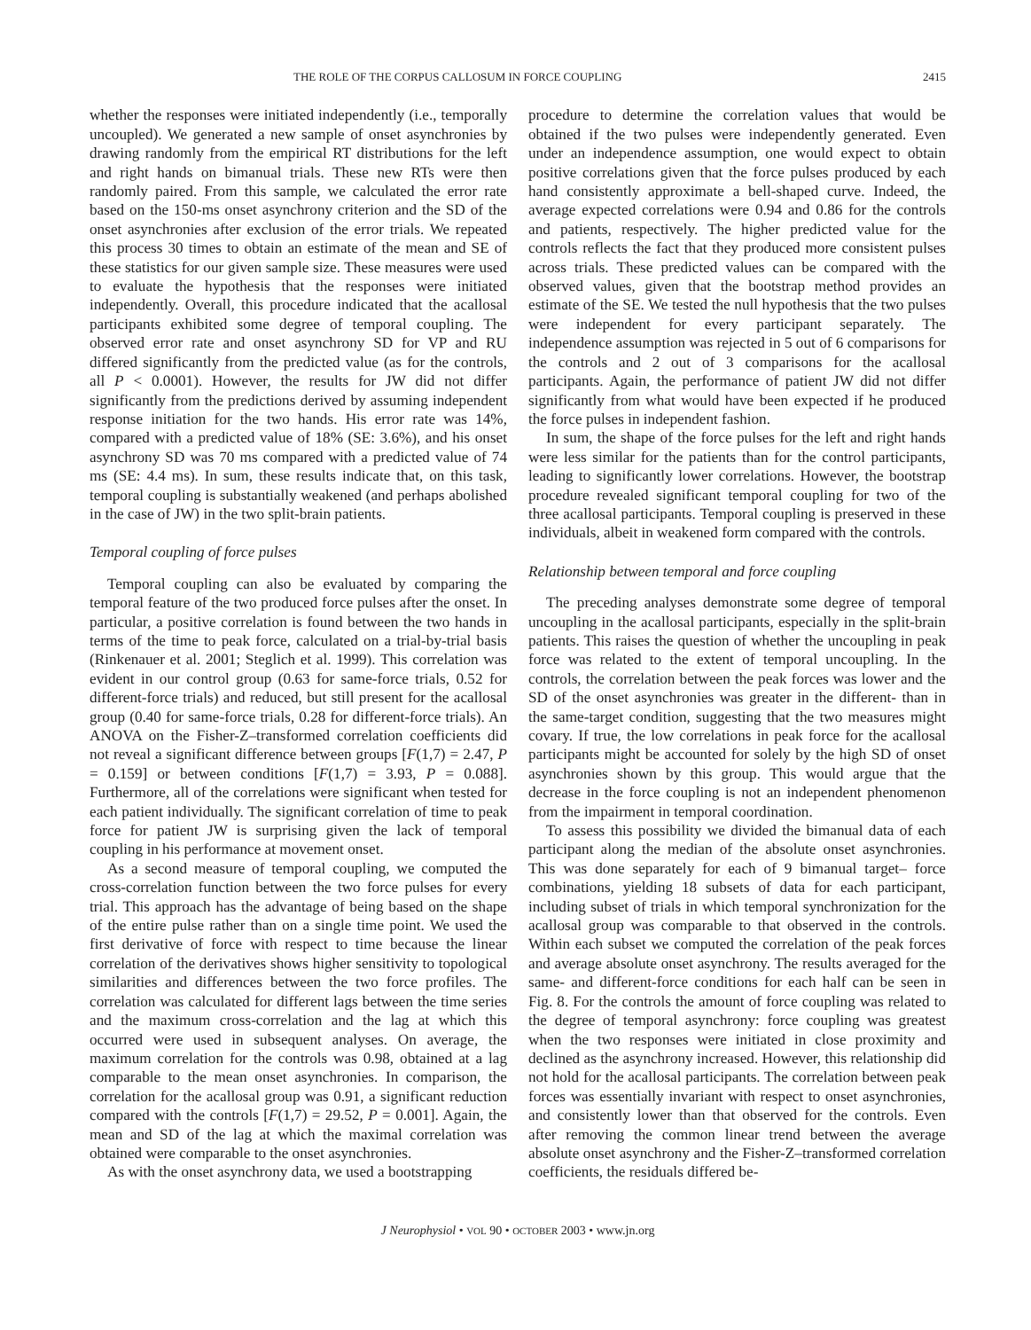THE ROLE OF THE CORPUS CALLOSUM IN FORCE COUPLING 2415
whether the responses were initiated independently (i.e., temporally uncoupled). We generated a new sample of onset asynchronies by drawing randomly from the empirical RT distributions for the left and right hands on bimanual trials. These new RTs were then randomly paired. From this sample, we calculated the error rate based on the 150-ms onset asynchrony criterion and the SD of the onset asynchronies after exclusion of the error trials. We repeated this process 30 times to obtain an estimate of the mean and SE of these statistics for our given sample size. These measures were used to evaluate the hypothesis that the responses were initiated independently. Overall, this procedure indicated that the acallosal participants exhibited some degree of temporal coupling. The observed error rate and onset asynchrony SD for VP and RU differed significantly from the predicted value (as for the controls, all P < 0.0001). However, the results for JW did not differ significantly from the predictions derived by assuming independent response initiation for the two hands. His error rate was 14%, compared with a predicted value of 18% (SE: 3.6%), and his onset asynchrony SD was 70 ms compared with a predicted value of 74 ms (SE: 4.4 ms). In sum, these results indicate that, on this task, temporal coupling is substantially weakened (and perhaps abolished in the case of JW) in the two split-brain patients.
Temporal coupling of force pulses
Temporal coupling can also be evaluated by comparing the temporal feature of the two produced force pulses after the onset. In particular, a positive correlation is found between the two hands in terms of the time to peak force, calculated on a trial-by-trial basis (Rinkenauer et al. 2001; Steglich et al. 1999). This correlation was evident in our control group (0.63 for same-force trials, 0.52 for different-force trials) and reduced, but still present for the acallosal group (0.40 for same-force trials, 0.28 for different-force trials). An ANOVA on the Fisher-Z–transformed correlation coefficients did not reveal a significant difference between groups [F(1,7) = 2.47, P = 0.159] or between conditions [F(1,7) = 3.93, P = 0.088]. Furthermore, all of the correlations were significant when tested for each patient individually. The significant correlation of time to peak force for patient JW is surprising given the lack of temporal coupling in his performance at movement onset.
As a second measure of temporal coupling, we computed the cross-correlation function between the two force pulses for every trial. This approach has the advantage of being based on the shape of the entire pulse rather than on a single time point. We used the first derivative of force with respect to time because the linear correlation of the derivatives shows higher sensitivity to topological similarities and differences between the two force profiles. The correlation was calculated for different lags between the time series and the maximum cross-correlation and the lag at which this occurred were used in subsequent analyses. On average, the maximum correlation for the controls was 0.98, obtained at a lag comparable to the mean onset asynchronies. In comparison, the correlation for the acallosal group was 0.91, a significant reduction compared with the controls [F(1,7) = 29.52, P = 0.001]. Again, the mean and SD of the lag at which the maximal correlation was obtained were comparable to the onset asynchronies.
As with the onset asynchrony data, we used a bootstrapping
procedure to determine the correlation values that would be obtained if the two pulses were independently generated. Even under an independence assumption, one would expect to obtain positive correlations given that the force pulses produced by each hand consistently approximate a bell-shaped curve. Indeed, the average expected correlations were 0.94 and 0.86 for the controls and patients, respectively. The higher predicted value for the controls reflects the fact that they produced more consistent pulses across trials. These predicted values can be compared with the observed values, given that the bootstrap method provides an estimate of the SE. We tested the null hypothesis that the two pulses were independent for every participant separately. The independence assumption was rejected in 5 out of 6 comparisons for the controls and 2 out of 3 comparisons for the acallosal participants. Again, the performance of patient JW did not differ significantly from what would have been expected if he produced the force pulses in independent fashion.
In sum, the shape of the force pulses for the left and right hands were less similar for the patients than for the control participants, leading to significantly lower correlations. However, the bootstrap procedure revealed significant temporal coupling for two of the three acallosal participants. Temporal coupling is preserved in these individuals, albeit in weakened form compared with the controls.
Relationship between temporal and force coupling
The preceding analyses demonstrate some degree of temporal uncoupling in the acallosal participants, especially in the split-brain patients. This raises the question of whether the uncoupling in peak force was related to the extent of temporal uncoupling. In the controls, the correlation between the peak forces was lower and the SD of the onset asynchronies was greater in the different- than in the same-target condition, suggesting that the two measures might covary. If true, the low correlations in peak force for the acallosal participants might be accounted for solely by the high SD of onset asynchronies shown by this group. This would argue that the decrease in the force coupling is not an independent phenomenon from the impairment in temporal coordination.
To assess this possibility we divided the bimanual data of each participant along the median of the absolute onset asynchronies. This was done separately for each of 9 bimanual target– force combinations, yielding 18 subsets of data for each participant, including subset of trials in which temporal synchronization for the acallosal group was comparable to that observed in the controls. Within each subset we computed the correlation of the peak forces and average absolute onset asynchrony. The results averaged for the same- and different-force conditions for each half can be seen in Fig. 8. For the controls the amount of force coupling was related to the degree of temporal asynchrony: force coupling was greatest when the two responses were initiated in close proximity and declined as the asynchrony increased. However, this relationship did not hold for the acallosal participants. The correlation between peak forces was essentially invariant with respect to onset asynchronies, and consistently lower than that observed for the controls. Even after removing the common linear trend between the average absolute onset asynchrony and the Fisher-Z–transformed correlation coefficients, the residuals differed be-
J Neurophysiol • VOL 90 • OCTOBER 2003 • www.jn.org